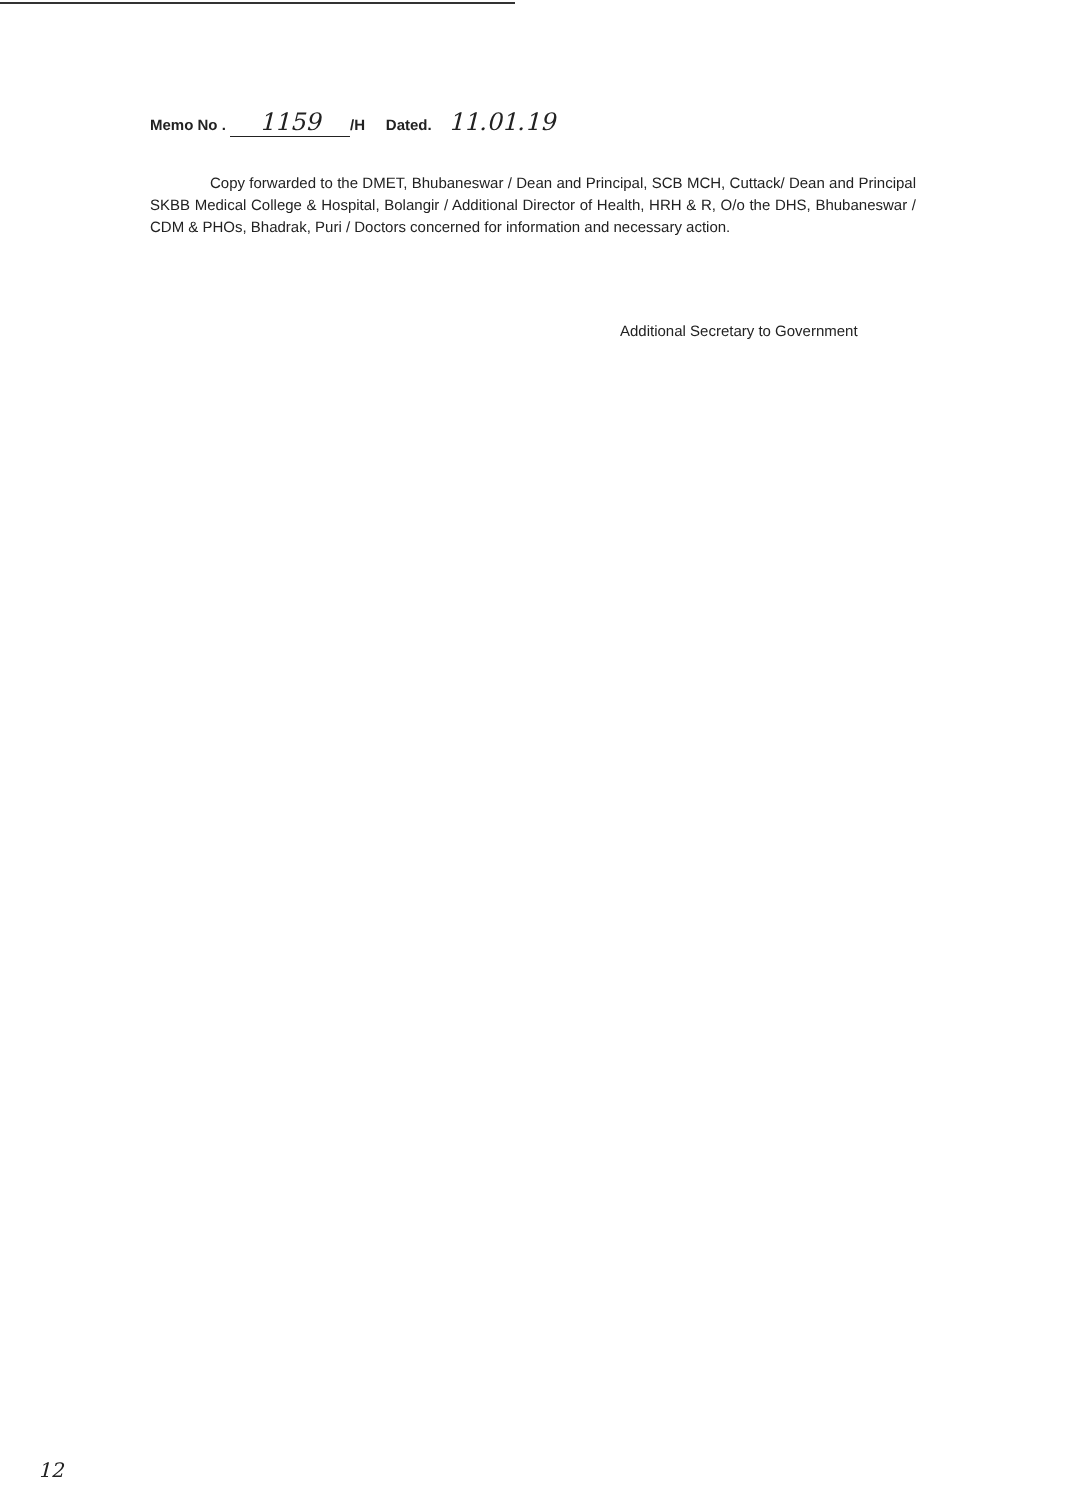Memo No . 1159 /H Dated. 11.01.19
Copy forwarded to the DMET, Bhubaneswar / Dean and Principal, SCB MCH, Cuttack/ Dean and Principal SKBB Medical College & Hospital, Bolangir / Additional Director of Health, HRH & R, O/o the DHS, Bhubaneswar / CDM & PHOs, Bhadrak, Puri / Doctors concerned for information and necessary action.
Additional Secretary to Government
12